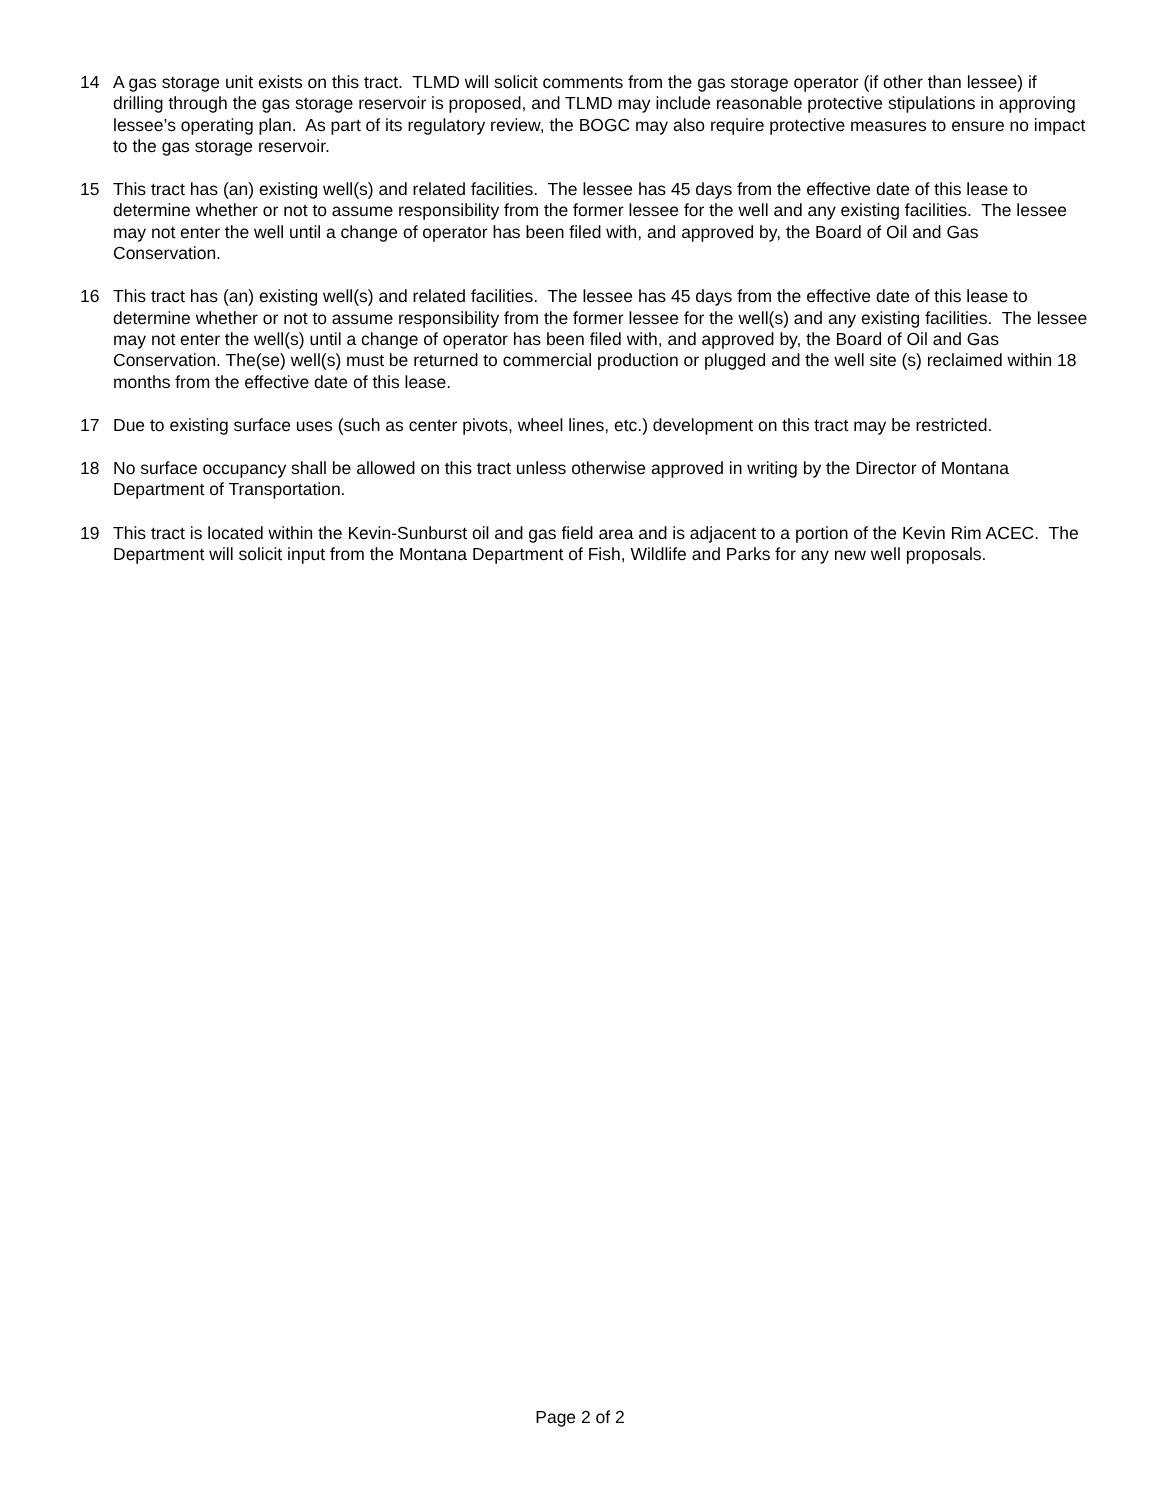14 A gas storage unit exists on this tract. TLMD will solicit comments from the gas storage operator (if other than lessee) if drilling through the gas storage reservoir is proposed, and TLMD may include reasonable protective stipulations in approving lessee’s operating plan. As part of its regulatory review, the BOGC may also require protective measures to ensure no impact to the gas storage reservoir.
15 This tract has (an) existing well(s) and related facilities. The lessee has 45 days from the effective date of this lease to determine whether or not to assume responsibility from the former lessee for the well and any existing facilities. The lessee may not enter the well until a change of operator has been filed with, and approved by, the Board of Oil and Gas Conservation.
16 This tract has (an) existing well(s) and related facilities. The lessee has 45 days from the effective date of this lease to determine whether or not to assume responsibility from the former lessee for the well(s) and any existing facilities. The lessee may not enter the well(s) until a change of operator has been filed with, and approved by, the Board of Oil and Gas Conservation. The(se) well(s) must be returned to commercial production or plugged and the well site (s) reclaimed within 18 months from the effective date of this lease.
17 Due to existing surface uses (such as center pivots, wheel lines, etc.) development on this tract may be restricted.
18 No surface occupancy shall be allowed on this tract unless otherwise approved in writing by the Director of Montana Department of Transportation.
19 This tract is located within the Kevin-Sunburst oil and gas field area and is adjacent to a portion of the Kevin Rim ACEC. The Department will solicit input from the Montana Department of Fish, Wildlife and Parks for any new well proposals.
Page 2 of 2